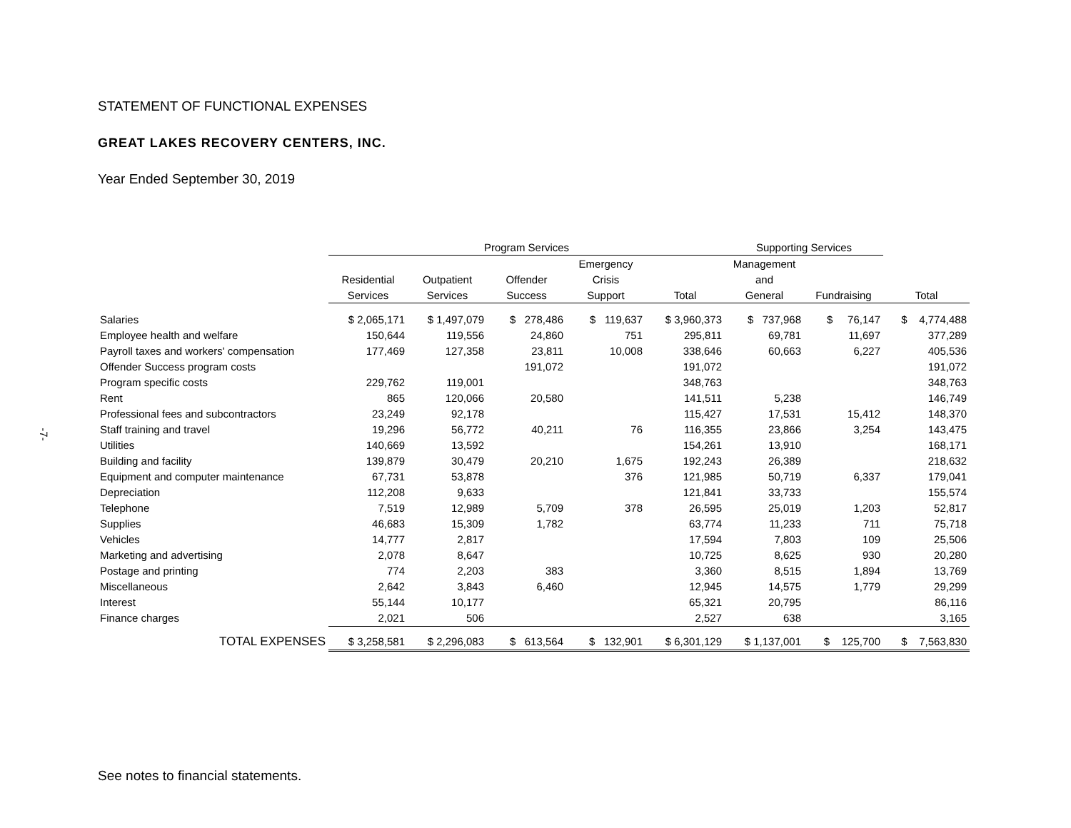-7-
STATEMENT OF FUNCTIONAL EXPENSES
GREAT LAKES RECOVERY CENTERS, INC.
Year Ended September 30, 2019
| | Program Services | | | | | Supporting Services | | |
| --- | --- | --- | --- | --- | --- | --- | --- | --- |
| | | | | Emergency | | Management | | |
| | Residential | Outpatient | Offender | Crisis | | and | | |
| | Services | Services | Success | Support | Total | General | Fundraising | Total |
| Salaries | $ 2,065,171 | $ 1,497,079 | $ 278,486 | $ 119,637 | $ 3,960,373 | $ 737,968 | $ 76,147 | $ 4,774,488 |
| Employee health and welfare | 150,644 | 119,556 | 24,860 | 751 | 295,811 | 69,781 | 11,697 | 377,289 |
| Payroll taxes and workers' compensation | 177,469 | 127,358 | 23,811 | 10,008 | 338,646 | 60,663 | 6,227 | 405,536 |
| Offender Success program costs | | | 191,072 | | 191,072 | | | 191,072 |
| Program specific costs | 229,762 | 119,001 | | | 348,763 | | | 348,763 |
| Rent | 865 | 120,066 | 20,580 | | 141,511 | 5,238 | | 146,749 |
| Professional fees and subcontractors | 23,249 | 92,178 | | | 115,427 | 17,531 | 15,412 | 148,370 |
| Staff training and travel | 19,296 | 56,772 | 40,211 | 76 | 116,355 | 23,866 | 3,254 | 143,475 |
| Utilities | 140,669 | 13,592 | | | 154,261 | 13,910 | | 168,171 |
| Building and facility | 139,879 | 30,479 | 20,210 | 1,675 | 192,243 | 26,389 | | 218,632 |
| Equipment and computer maintenance | 67,731 | 53,878 | | 376 | 121,985 | 50,719 | 6,337 | 179,041 |
| Depreciation | 112,208 | 9,633 | | | 121,841 | 33,733 | | 155,574 |
| Telephone | 7,519 | 12,989 | 5,709 | 378 | 26,595 | 25,019 | 1,203 | 52,817 |
| Supplies | 46,683 | 15,309 | 1,782 | | 63,774 | 11,233 | 711 | 75,718 |
| Vehicles | 14,777 | 2,817 | | | 17,594 | 7,803 | 109 | 25,506 |
| Marketing and advertising | 2,078 | 8,647 | | | 10,725 | 8,625 | 930 | 20,280 |
| Postage and printing | 774 | 2,203 | 383 | | 3,360 | 8,515 | 1,894 | 13,769 |
| Miscellaneous | 2,642 | 3,843 | 6,460 | | 12,945 | 14,575 | 1,779 | 29,299 |
| Interest | 55,144 | 10,177 | | | 65,321 | 20,795 | | 86,116 |
| Finance charges | 2,021 | 506 | | | 2,527 | 638 | | 3,165 |
| TOTAL EXPENSES | $ 3,258,581 | $ 2,296,083 | $ 613,564 | $ 132,901 | $ 6,301,129 | $ 1,137,001 | $ 125,700 | $ 7,563,830 |
See notes to financial statements.